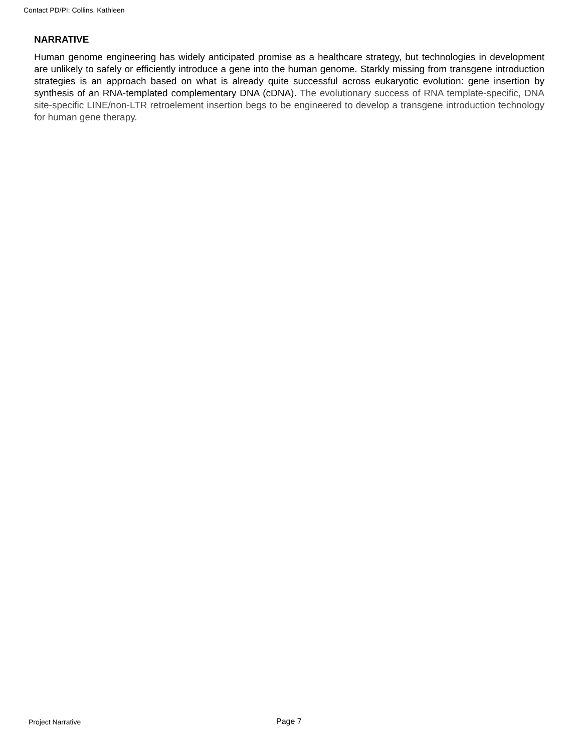Contact PD/PI: Collins, Kathleen
NARRATIVE
Human genome engineering has widely anticipated promise as a healthcare strategy, but technologies in development are unlikely to safely or efficiently introduce a gene into the human genome. Starkly missing from transgene introduction strategies is an approach based on what is already quite successful across eukaryotic evolution: gene insertion by synthesis of an RNA-templated complementary DNA (cDNA). The evolutionary success of RNA template-specific, DNA site-specific LINE/non-LTR retroelement insertion begs to be engineered to develop a transgene introduction technology for human gene therapy.
Project Narrative Page 7